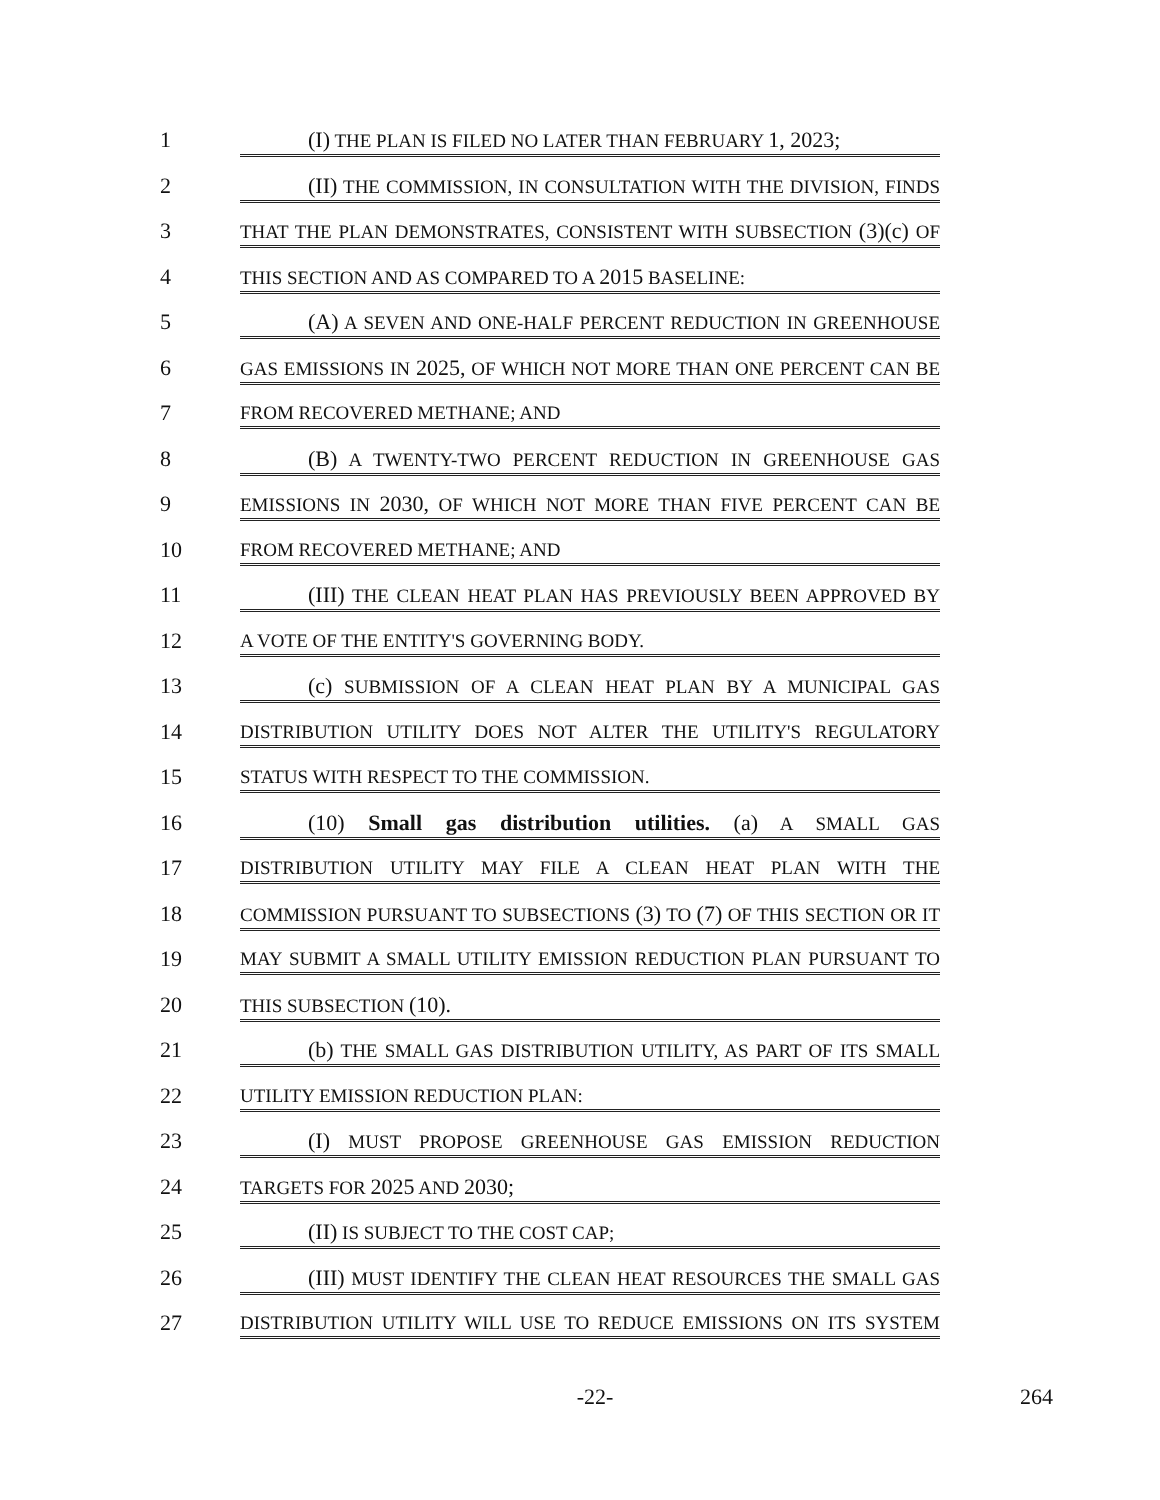1
(I) THE PLAN IS FILED NO LATER THAN FEBRUARY 1, 2023;
2
(II) THE COMMISSION, IN CONSULTATION WITH THE DIVISION, FINDS
3
THAT THE PLAN DEMONSTRATES, CONSISTENT WITH SUBSECTION (3)(c) OF
4
THIS SECTION AND AS COMPARED TO A 2015 BASELINE:
5
(A) A SEVEN AND ONE-HALF PERCENT REDUCTION IN GREENHOUSE
6
GAS EMISSIONS IN 2025, OF WHICH NOT MORE THAN ONE PERCENT CAN BE
7
FROM RECOVERED METHANE; AND
8
(B) A TWENTY-TWO PERCENT REDUCTION IN GREENHOUSE GAS
9
EMISSIONS IN 2030, OF WHICH NOT MORE THAN FIVE PERCENT CAN BE
10
FROM RECOVERED METHANE; AND
11
(III) THE CLEAN HEAT PLAN HAS PREVIOUSLY BEEN APPROVED BY
12
A VOTE OF THE ENTITY'S GOVERNING BODY.
13
(c) SUBMISSION OF A CLEAN HEAT PLAN BY A MUNICIPAL GAS
14
DISTRIBUTION UTILITY DOES NOT ALTER THE UTILITY'S REGULATORY
15
STATUS WITH RESPECT TO THE COMMISSION.
16
(10) Small gas distribution utilities. (a) A SMALL GAS
17
DISTRIBUTION UTILITY MAY FILE A CLEAN HEAT PLAN WITH THE
18
COMMISSION PURSUANT TO SUBSECTIONS (3) TO (7) OF THIS SECTION OR IT
19
MAY SUBMIT A SMALL UTILITY EMISSION REDUCTION PLAN PURSUANT TO
20
THIS SUBSECTION (10).
21
(b) THE SMALL GAS DISTRIBUTION UTILITY, AS PART OF ITS SMALL
22
UTILITY EMISSION REDUCTION PLAN:
23
(I) MUST PROPOSE GREENHOUSE GAS EMISSION REDUCTION
24
TARGETS FOR 2025 AND 2030;
25
(II) IS SUBJECT TO THE COST CAP;
26
(III) MUST IDENTIFY THE CLEAN HEAT RESOURCES THE SMALL GAS
27
DISTRIBUTION UTILITY WILL USE TO REDUCE EMISSIONS ON ITS SYSTEM
-22- 264